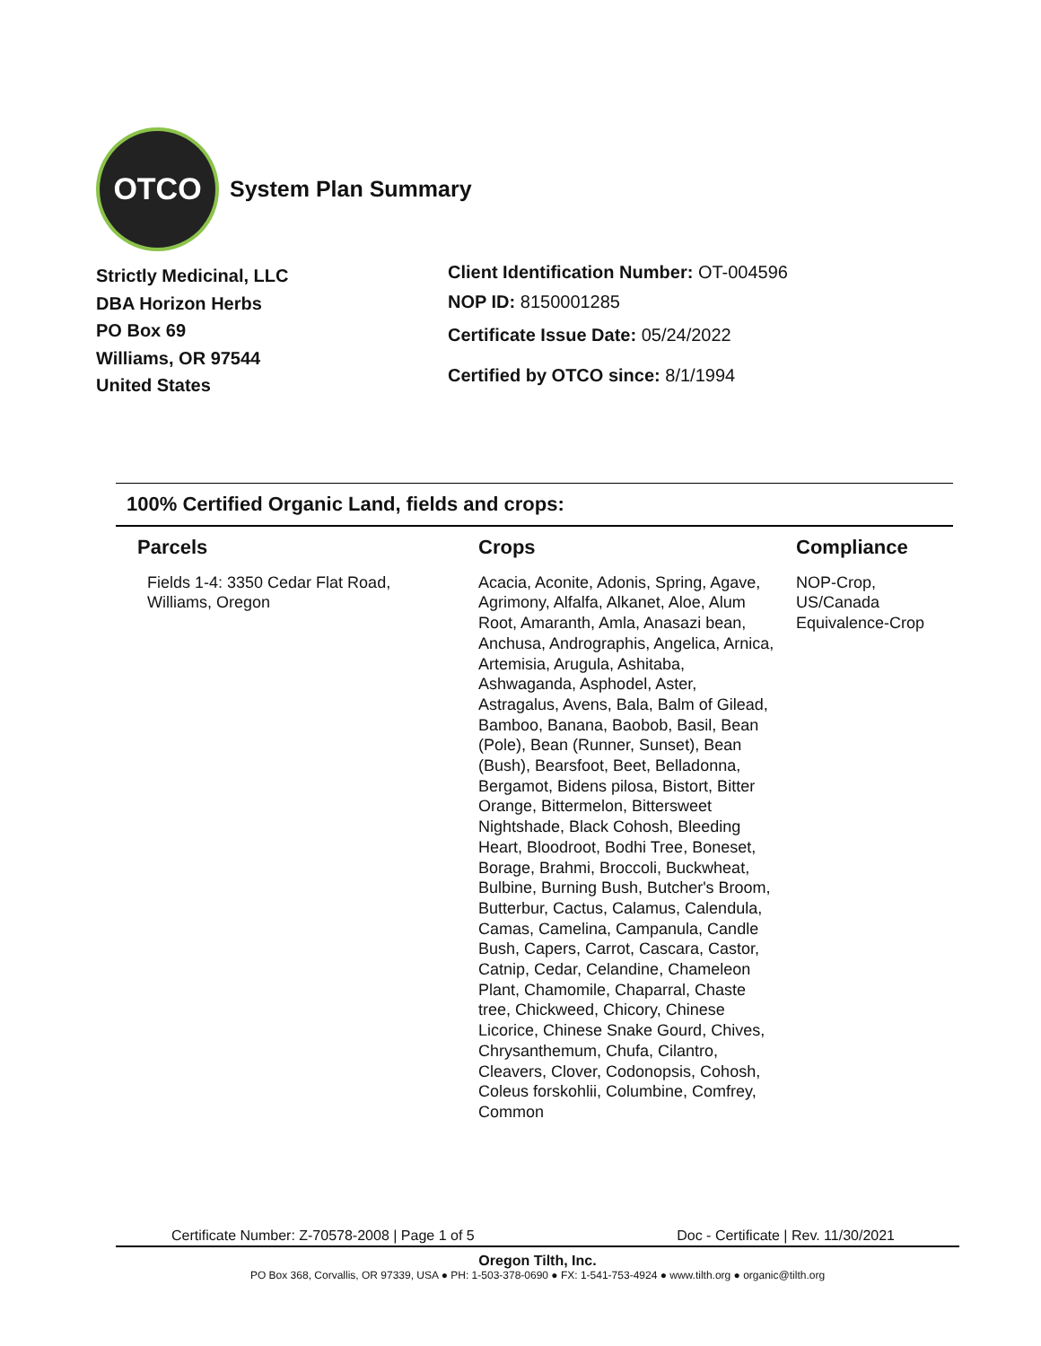OTCO
System Plan Summary
Strictly Medicinal, LLC
DBA Horizon Herbs
PO Box 69
Williams, OR 97544
United States
Client Identification Number: OT-004596
NOP ID: 8150001285
Certificate Issue Date: 05/24/2022
Certified by OTCO since: 8/1/1994
100% Certified Organic Land, fields and crops:
| Parcels | Crops | Compliance |
| --- | --- | --- |
| Fields 1-4: 3350 Cedar Flat Road, Williams, Oregon | Acacia, Aconite, Adonis, Spring, Agave, Agrimony, Alfalfa, Alkanet, Aloe, Alum Root, Amaranth, Amla, Anasazi bean, Anchusa, Andrographis, Angelica, Arnica, Artemisia, Arugula, Ashitaba, Ashwaganda, Asphodel, Aster, Astragalus, Avens, Bala, Balm of Gilead, Bamboo, Banana, Baobob, Basil, Bean (Pole), Bean (Runner, Sunset), Bean (Bush), Bearsfoot, Beet, Belladonna, Bergamot, Bidens pilosa, Bistort, Bitter Orange, Bittermelon, Bittersweet Nightshade, Black Cohosh, Bleeding Heart, Bloodroot, Bodhi Tree, Boneset, Borage, Brahmi, Broccoli, Buckwheat, Bulbine, Burning Bush, Butcher's Broom, Butterbur, Cactus, Calamus, Calendula, Camas, Camelina, Campanula, Candle Bush, Capers, Carrot, Cascara, Castor, Catnip, Cedar, Celandine, Chameleon Plant, Chamomile, Chaparral, Chaste tree, Chickweed, Chicory, Chinese Licorice, Chinese Snake Gourd, Chives, Chrysanthemum, Chufa, Cilantro, Cleavers, Clover, Codonopsis, Cohosh, Coleus forskohlii, Columbine, Comfrey, Common | NOP-Crop, US/Canada Equivalence-Crop |
Certificate Number: Z-70578-2008 | Page 1 of 5 Doc - Certificate | Rev. 11/30/2021
Oregon Tilth, Inc.
PO Box 368, Corvallis, OR 97339, USA ● PH: 1-503-378-0690 ● FX: 1-541-753-4924 ● www.tilth.org ● organic@tilth.org